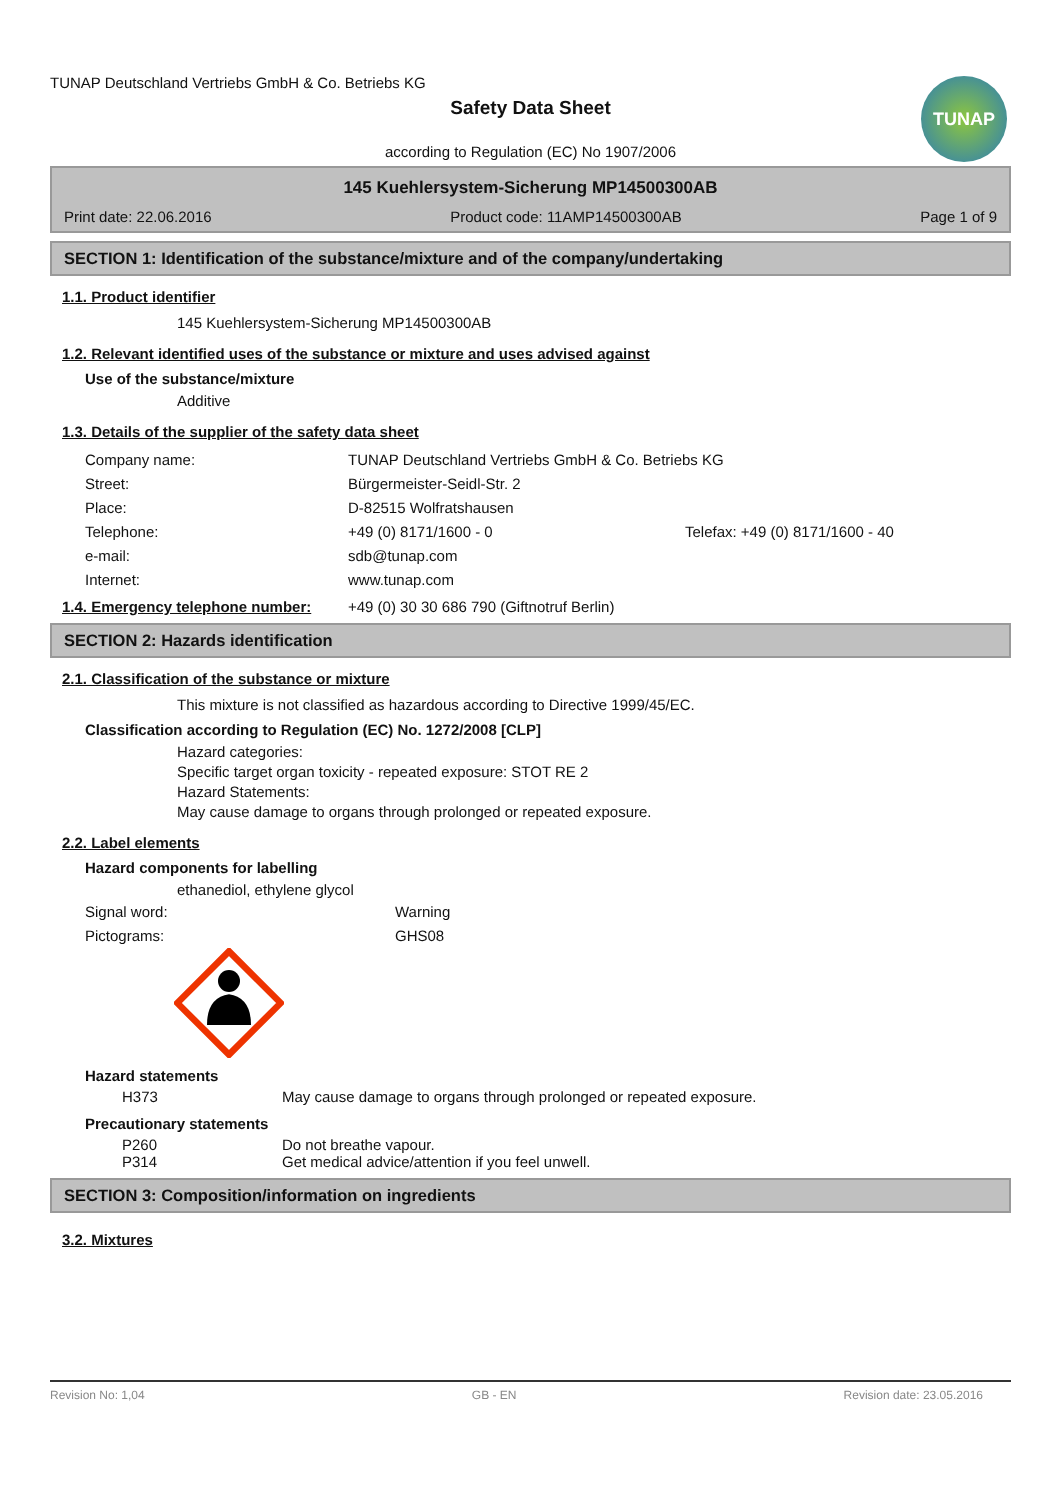TUNAP Deutschland Vertriebs GmbH & Co. Betriebs KG
TUNAP
Safety Data Sheet
according to Regulation (EC) No 1907/2006
145 Kuehlersystem-Sicherung MP14500300AB
Print date: 22.06.2016 Product code: 11AMP14500300AB Page 1 of 9
SECTION 1: Identification of the substance/mixture and of the company/undertaking
1.1. Product identifier
145 Kuehlersystem-Sicherung MP14500300AB
1.2. Relevant identified uses of the substance or mixture and uses advised against
Use of the substance/mixture
Additive
1.3. Details of the supplier of the safety data sheet
Company name: TUNAP Deutschland Vertriebs GmbH & Co. Betriebs KG
Street: Bürgermeister-Seidl-Str. 2
Place: D-82515 Wolfratshausen
Telephone: +49 (0) 8171/1600 - 0 Telefax: +49 (0) 8171/1600 - 40
e-mail: sdb@tunap.com
Internet: www.tunap.com
1.4. Emergency telephone number: +49 (0) 30 30 686 790 (Giftnotruf Berlin)
SECTION 2: Hazards identification
2.1. Classification of the substance or mixture
This mixture is not classified as hazardous according to Directive 1999/45/EC.
Classification according to Regulation (EC) No. 1272/2008 [CLP]
Hazard categories:
Specific target organ toxicity - repeated exposure: STOT RE 2
Hazard Statements:
May cause damage to organs through prolonged or repeated exposure.
2.2. Label elements
Hazard components for labelling
ethanediol, ethylene glycol
Signal word: Warning
Pictograms: GHS08
Hazard statements
H373 May cause damage to organs through prolonged or repeated exposure.
Precautionary statements
P260 Do not breathe vapour.
P314 Get medical advice/attention if you feel unwell.
SECTION 3: Composition/information on ingredients
3.2. Mixtures
Revision No: 1,04 GB - EN Revision date: 23.05.2016